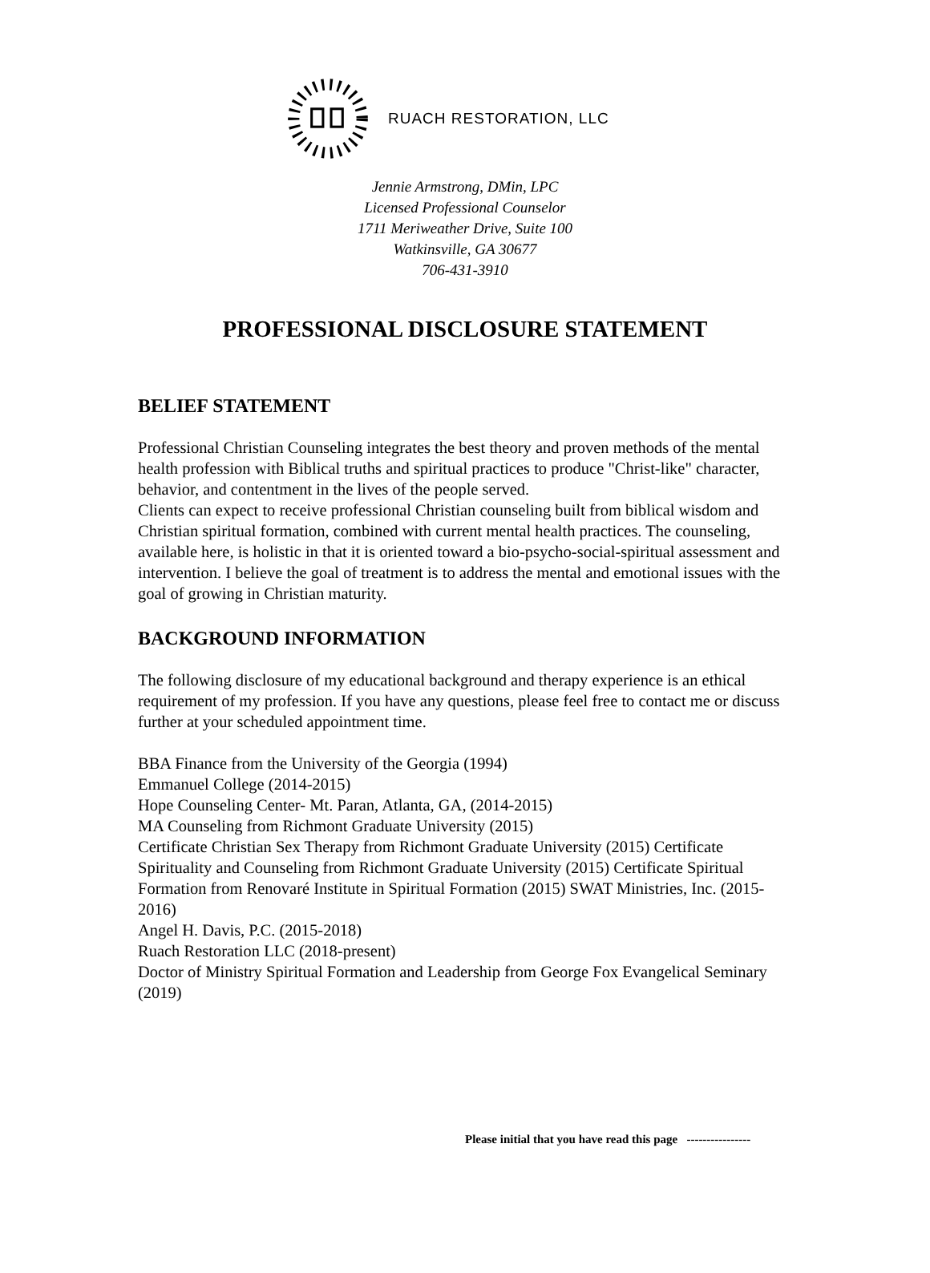RUACH RESTORATION, LLC
Jennie Armstrong, DMin, LPC
Licensed Professional Counselor
1711 Meriweather Drive, Suite 100
Watkinsville, GA 30677
706-431-3910
PROFESSIONAL DISCLOSURE STATEMENT
BELIEF STATEMENT
Professional Christian Counseling integrates the best theory and proven methods of the mental health profession with Biblical truths and spiritual practices to produce "Christ-like" character, behavior, and contentment in the lives of the people served.
Clients can expect to receive professional Christian counseling built from biblical wisdom and Christian spiritual formation, combined with current mental health practices. The counseling, available here, is holistic in that it is oriented toward a bio-psycho-social-spiritual assessment and intervention. I believe the goal of treatment is to address the mental and emotional issues with the goal of growing in Christian maturity.
BACKGROUND INFORMATION
The following disclosure of my educational background and therapy experience is an ethical requirement of my profession. If you have any questions, please feel free to contact me or discuss further at your scheduled appointment time.
BBA Finance from the University of the Georgia (1994)
Emmanuel College (2014-2015)
Hope Counseling Center- Mt. Paran, Atlanta, GA, (2014-2015)
MA Counseling from Richmont Graduate University (2015)
Certificate Christian Sex Therapy from Richmont Graduate University (2015) Certificate Spirituality and Counseling from Richmont Graduate University (2015) Certificate Spiritual Formation from Renovaré Institute in Spiritual Formation (2015) SWAT Ministries, Inc. (2015-2016)
Angel H. Davis, P.C. (2015-2018)
Ruach Restoration LLC (2018-present)
Doctor of Ministry Spiritual Formation and Leadership from George Fox Evangelical Seminary (2019)
Please initial that you have read this page ----------------